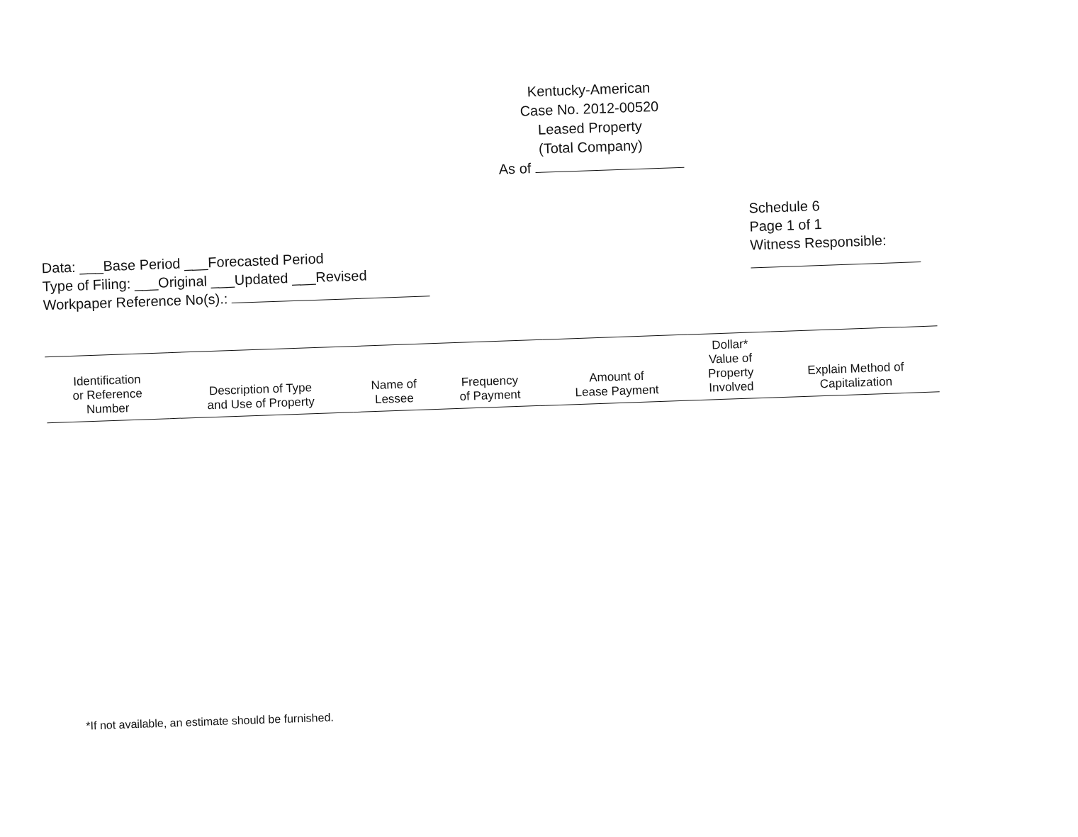Kentucky-American
Case No. 2012-00520
Leased Property
(Total Company)
As of
Data: ___Base Period ___Forecasted Period
Type of Filing: ___Original ___Updated ___Revised
Workpaper Reference No(s).:
Schedule 6
Page 1 of 1
Witness Responsible:
| Identification or Reference Number | Description of Type and Use of Property | Name of Lessee | Frequency of Payment | Amount of Lease Payment | Dollar* Value of Property Involved | Explain Method of Capitalization |
| --- | --- | --- | --- | --- | --- | --- |
*If not available, an estimate should be furnished.